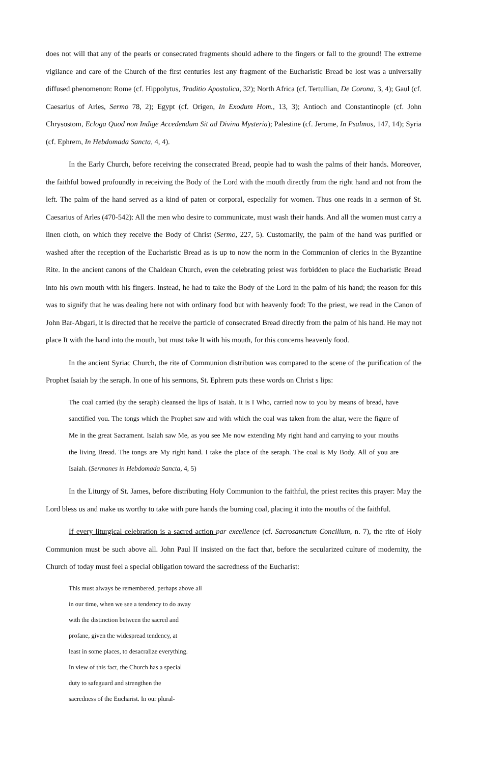does not will that any of the pearls or consecrated fragments should adhere to the fingers or fall to the ground! The extreme vigilance and care of the Church of the first centuries lest any fragment of the Eucharistic Bread be lost was a universally diffused phenomenon: Rome (cf. Hippolytus, Traditio Apostolica, 32); North Africa (cf. Tertullian, De Corona, 3, 4); Gaul (cf. Caesarius of Arles, Sermo 78, 2); Egypt (cf. Origen, In Exodum Hom., 13, 3); Antioch and Constantinople (cf. John Chrysostom, Ecloga Quod non Indige Accedendum Sit ad Divina Mysteria); Palestine (cf. Jerome, In Psalmos, 147, 14); Syria (cf. Ephrem, In Hebdomada Sancta, 4, 4).
In the Early Church, before receiving the consecrated Bread, people had to wash the palms of their hands. Moreover, the faithful bowed profoundly in receiving the Body of the Lord with the mouth directly from the right hand and not from the left. The palm of the hand served as a kind of paten or corporal, especially for women. Thus one reads in a sermon of St. Caesarius of Arles (470-542): All the men who desire to communicate, must wash their hands. And all the women must carry a linen cloth, on which they receive the Body of Christ (Sermo, 227, 5). Customarily, the palm of the hand was purified or washed after the reception of the Eucharistic Bread as is up to now the norm in the Communion of clerics in the Byzantine Rite. In the ancient canons of the Chaldean Church, even the celebrating priest was forbidden to place the Eucharistic Bread into his own mouth with his fingers. Instead, he had to take the Body of the Lord in the palm of his hand; the reason for this was to signify that he was dealing here not with ordinary food but with heavenly food: To the priest, we read in the Canon of John Bar-Abgari, it is directed that he receive the particle of consecrated Bread directly from the palm of his hand. He may not place It with the hand into the mouth, but must take It with his mouth, for this concerns heavenly food.
In the ancient Syriac Church, the rite of Communion distribution was compared to the scene of the purification of the Prophet Isaiah by the seraph. In one of his sermons, St. Ephrem puts these words on Christ s lips:
The coal carried (by the seraph) cleansed the lips of Isaiah. It is I Who, carried now to you by means of bread, have sanctified you. The tongs which the Prophet saw and with which the coal was taken from the altar, were the figure of Me in the great Sacrament. Isaiah saw Me, as you see Me now extending My right hand and carrying to your mouths the living Bread. The tongs are My right hand. I take the place of the seraph. The coal is My Body. All of you are Isaiah. (Sermones in Hebdomada Sancta, 4, 5)
In the Liturgy of St. James, before distributing Holy Communion to the faithful, the priest recites this prayer: May the Lord bless us and make us worthy to take with pure hands the burning coal, placing it into the mouths of the faithful.
If every liturgical celebration is a sacred action par excellence (cf. Sacrosanctum Concilium, n. 7), the rite of Holy Communion must be such above all. John Paul II insisted on the fact that, before the secularized culture of modernity, the Church of today must feel a special obligation toward the sacredness of the Eucharist:
This must always be remembered, perhaps above all
in our time, when we see a tendency to do away
with the distinction between the sacred and
profane, given the widespread tendency, at
least in some places, to desacralize everything.
In view of this fact, the Church has a special
duty to safeguard and strengthen the
sacredness of the Eucharist. In our plural-